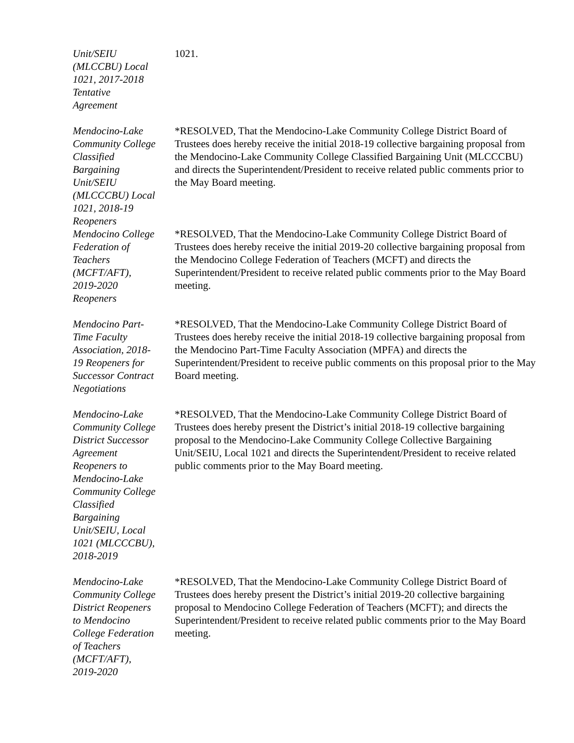Unit/SEIU
(MLCCBU) Local
1021, 2017-2018
Tentative
Agreement
1021.
Mendocino-Lake
Community College
Classified
Bargaining
Unit/SEIU
(MLCCCBU) Local
1021, 2018-19
Reopeners
*RESOLVED, That the Mendocino-Lake Community College District Board of Trustees does hereby receive the initial 2018-19 collective bargaining proposal from the Mendocino-Lake Community College Classified Bargaining Unit (MLCCCBU) and directs the Superintendent/President to receive related public comments prior to the May Board meeting.
Mendocino College
Federation of
Teachers
(MCFT/AFT),
2019-2020
Reopeners
*RESOLVED, That the Mendocino-Lake Community College District Board of Trustees does hereby receive the initial 2019-20 collective bargaining proposal from the Mendocino College Federation of Teachers (MCFT) and directs the Superintendent/President to receive related public comments prior to the May Board meeting.
Mendocino Part-
Time Faculty
Association, 2018-
19 Reopeners for
Successor Contract
Negotiations
*RESOLVED, That the Mendocino-Lake Community College District Board of Trustees does hereby receive the initial 2018-19 collective bargaining proposal from the Mendocino Part-Time Faculty Association (MPFA) and directs the Superintendent/President to receive public comments on this proposal prior to the May Board meeting.
Mendocino-Lake
Community College
District Successor
Agreement
Reopeners to
Mendocino-Lake
Community College
Classified
Bargaining
Unit/SEIU, Local
1021 (MLCCCBU),
2018-2019
*RESOLVED, That the Mendocino-Lake Community College District Board of Trustees does hereby present the District’s initial 2018-19 collective bargaining proposal to the Mendocino-Lake Community College Collective Bargaining Unit/SEIU, Local 1021 and directs the Superintendent/President to receive related public comments prior to the May Board meeting.
Mendocino-Lake
Community College
District Reopeners
to Mendocino
College Federation
of Teachers
(MCFT/AFT),
2019-2020
*RESOLVED, That the Mendocino-Lake Community College District Board of Trustees does hereby present the District’s initial 2019-20 collective bargaining proposal to Mendocino College Federation of Teachers (MCFT); and directs the Superintendent/President to receive related public comments prior to the May Board meeting.